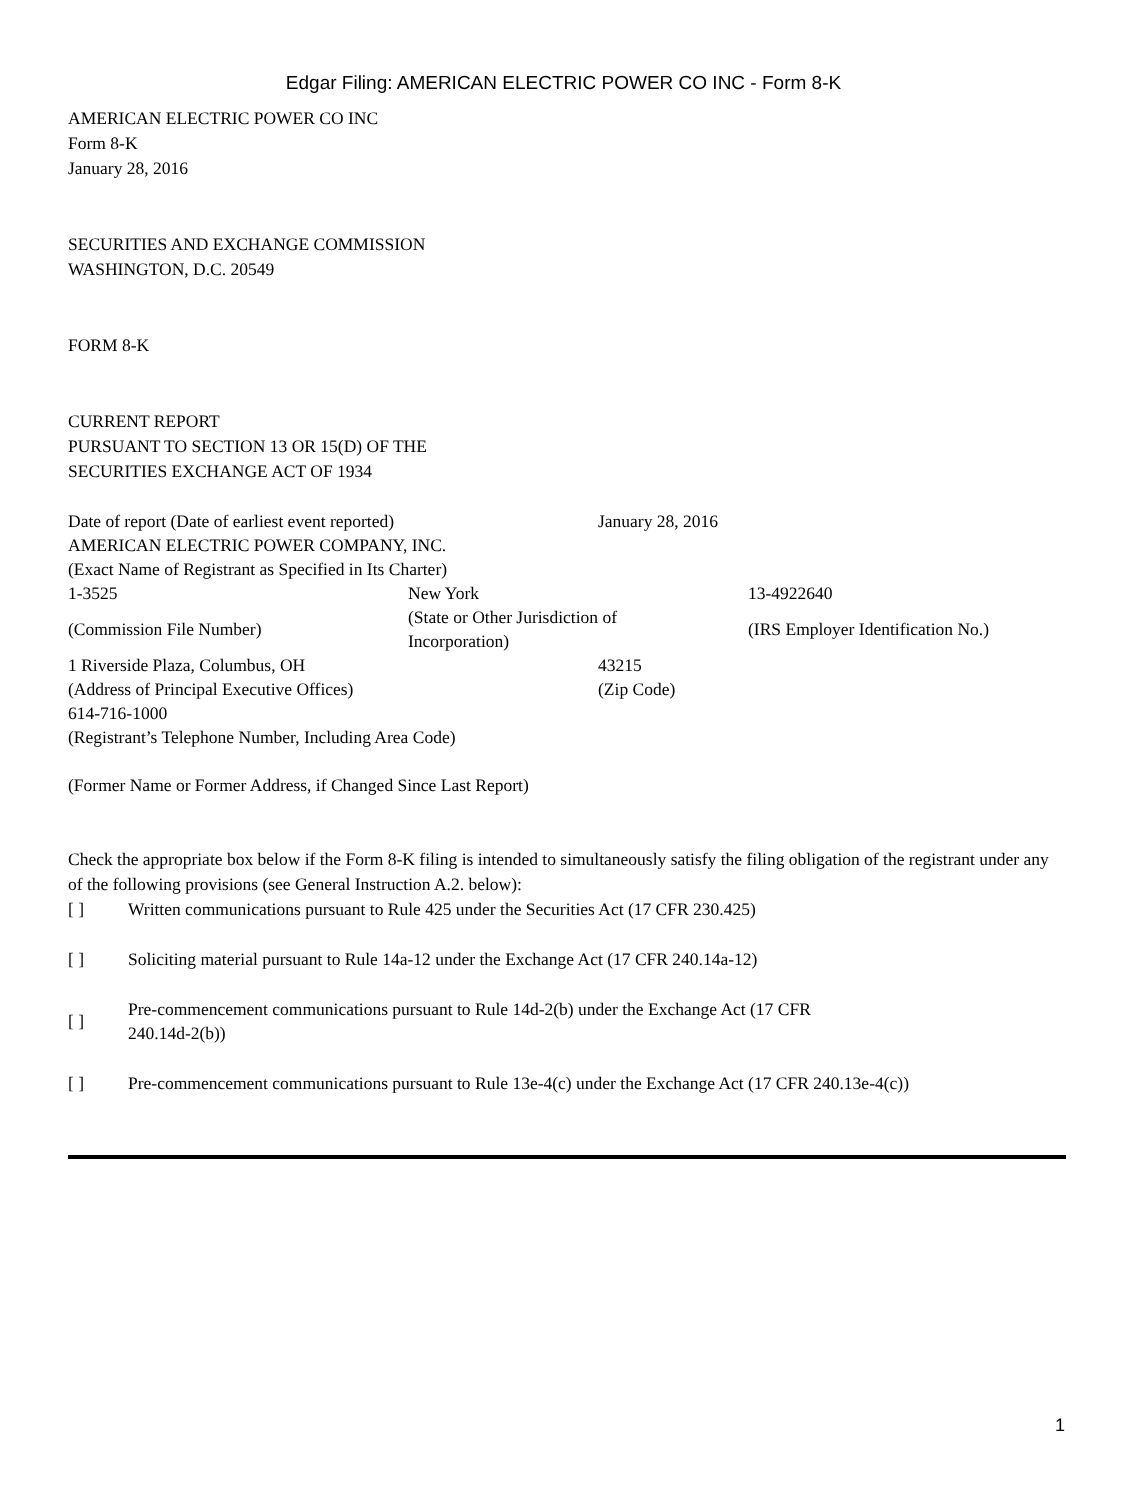Edgar Filing: AMERICAN ELECTRIC POWER CO INC - Form 8-K
AMERICAN ELECTRIC POWER CO INC
Form 8-K
January 28, 2016
SECURITIES AND EXCHANGE COMMISSION
WASHINGTON, D.C. 20549
FORM 8-K
CURRENT REPORT
PURSUANT TO SECTION 13 OR 15(D) OF THE
SECURITIES EXCHANGE ACT OF 1934
| Date of report (Date of earliest event reported) | | January 28, 2016 | |
| AMERICAN ELECTRIC POWER COMPANY, INC. | | | |
| (Exact Name of Registrant as Specified in Its Charter) | | | |
| 1-3525 | New York | | 13-4922640 |
| (Commission File Number) | (State or Other Jurisdiction of Incorporation) | | (IRS Employer Identification No.) |
| 1 Riverside Plaza, Columbus, OH | | 43215 | |
| (Address of Principal Executive Offices) | | (Zip Code) | |
| 614-716-1000 | | | |
| (Registrant’s Telephone Number, Including Area Code) | | | |
| (Former Name or Former Address, if Changed Since Last Report) | | | |
Check the appropriate box below if the Form 8-K filing is intended to simultaneously satisfy the filing obligation of the registrant under any of the following provisions (see General Instruction A.2. below):
| [ ] | Written communications pursuant to Rule 425 under the Securities Act (17 CFR 230.425) |
| [ ] | Soliciting material pursuant to Rule 14a-12 under the Exchange Act (17 CFR 240.14a-12) |
| [ ] | Pre-commencement communications pursuant to Rule 14d-2(b) under the Exchange Act (17 CFR 240.14d-2(b)) |
| [ ] | Pre-commencement communications pursuant to Rule 13e-4(c) under the Exchange Act (17 CFR 240.13e-4(c)) |
1